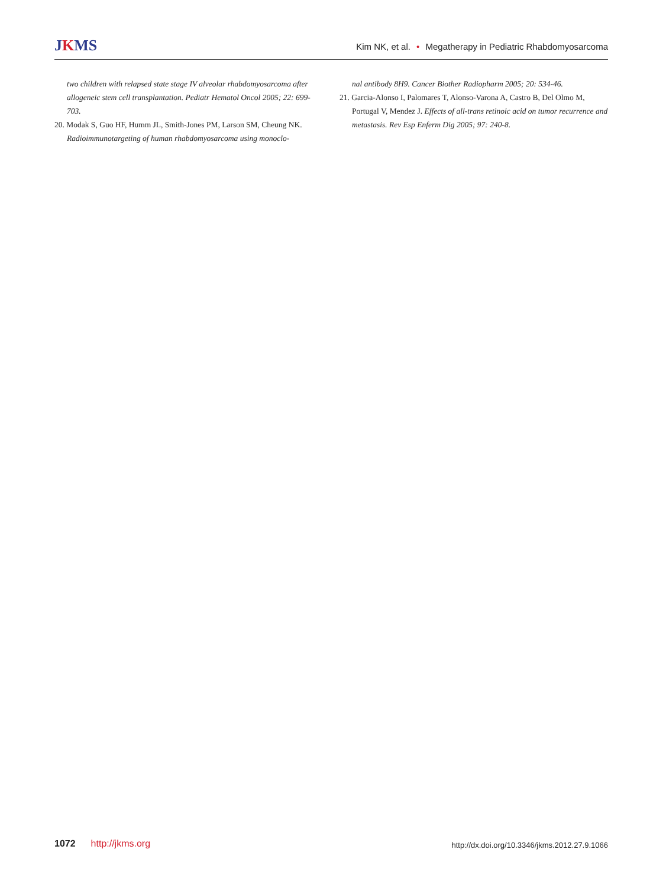JKMS
Kim NK, et al. • Megatherapy in Pediatric Rhabdomyosarcoma
two children with relapsed state stage IV alveolar rhabdomyosarcoma after allogeneic stem cell transplantation. Pediatr Hematol Oncol 2005; 22: 699-703.
20. Modak S, Guo HF, Humm JL, Smith-Jones PM, Larson SM, Cheung NK. Radioimmunotargeting of human rhabdomyosarcoma using monoclo-
nal antibody 8H9. Cancer Biother Radiopharm 2005; 20: 534-46.
21. Garcia-Alonso I, Palomares T, Alonso-Varona A, Castro B, Del Olmo M, Portugal V, Mendez J. Effects of all-trans retinoic acid on tumor recurrence and metastasis. Rev Esp Enferm Dig 2005; 97: 240-8.
1072 http://jkms.org
http://dx.doi.org/10.3346/jkms.2012.27.9.1066